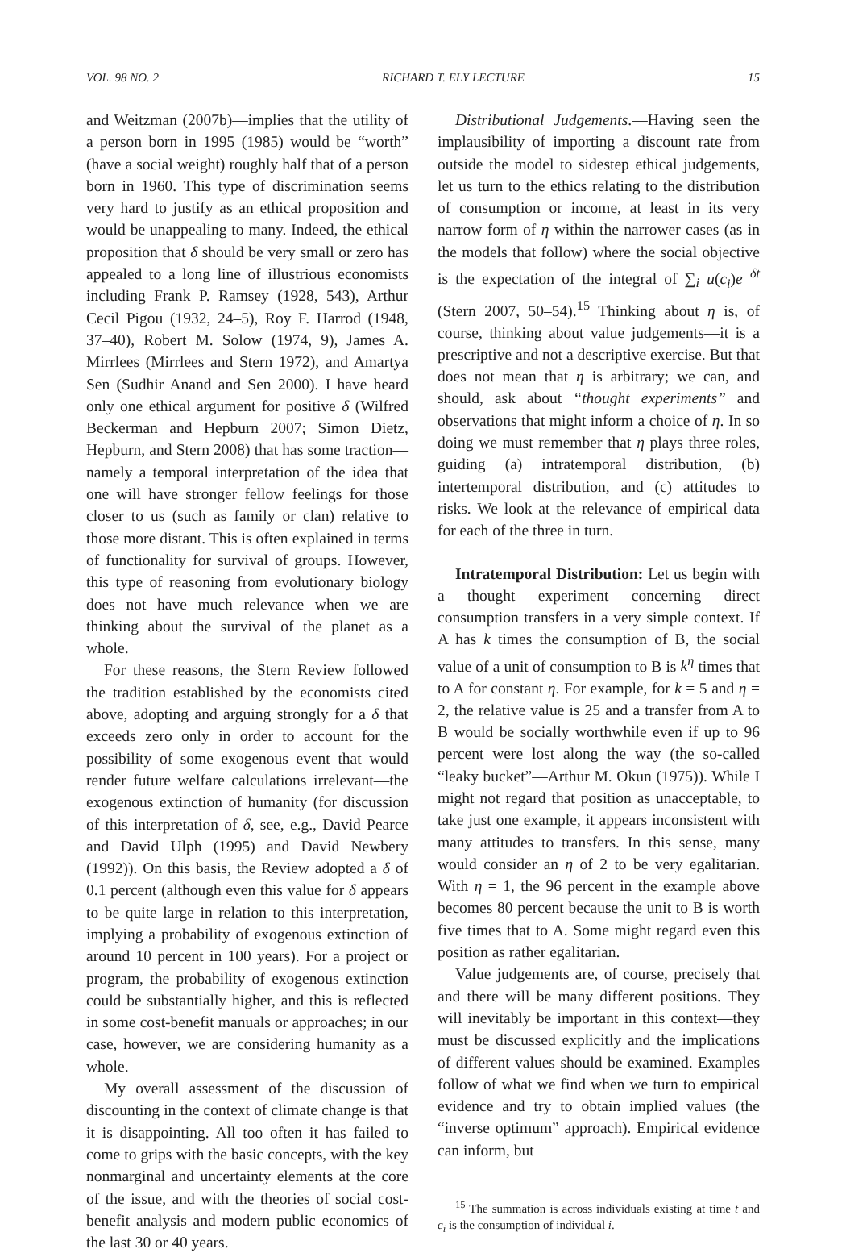VOL. 98 NO. 2 RICHARD T. ELY LECTURE 15
and Weitzman (2007b)—implies that the utility of a person born in 1995 (1985) would be “worth” (have a social weight) roughly half that of a person born in 1960. This type of discrimination seems very hard to justify as an ethical proposition and would be unappealing to many. Indeed, the ethical proposition that δ should be very small or zero has appealed to a long line of illustrious economists including Frank P. Ramsey (1928, 543), Arthur Cecil Pigou (1932, 24–5), Roy F. Harrod (1948, 37–40), Robert M. Solow (1974, 9), James A. Mirrlees (Mirrlees and Stern 1972), and Amartya Sen (Sudhir Anand and Sen 2000). I have heard only one ethical argument for positive δ (Wilfred Beckerman and Hepburn 2007; Simon Dietz, Hepburn, and Stern 2008) that has some traction—namely a temporal interpretation of the idea that one will have stronger fellow feelings for those closer to us (such as family or clan) relative to those more distant. This is often explained in terms of functionality for survival of groups. However, this type of reasoning from evolutionary biology does not have much relevance when we are thinking about the survival of the planet as a whole.
For these reasons, the Stern Review followed the tradition established by the economists cited above, adopting and arguing strongly for a δ that exceeds zero only in order to account for the possibility of some exogenous event that would render future welfare calculations irrelevant—the exogenous extinction of humanity (for discussion of this interpretation of δ, see, e.g., David Pearce and David Ulph (1995) and David Newbery (1992)). On this basis, the Review adopted a δ of 0.1 percent (although even this value for δ appears to be quite large in relation to this interpretation, implying a probability of exogenous extinction of around 10 percent in 100 years). For a project or program, the probability of exogenous extinction could be substantially higher, and this is reflected in some cost-benefit manuals or approaches; in our case, however, we are considering humanity as a whole.
My overall assessment of the discussion of discounting in the context of climate change is that it is disappointing. All too often it has failed to come to grips with the basic concepts, with the key nonmarginal and uncertainty elements at the core of the issue, and with the theories of social cost-benefit analysis and modern public economics of the last 30 or 40 years.
Distributional Judgements.—Having seen the implausibility of importing a discount rate from outside the model to sidestep ethical judgements, let us turn to the ethics relating to the distribution of consumption or income, at least in its very narrow form of η within the narrower cases (as in the models that follow) where the social objective is the expectation of the integral of ∑<sub>i</sub> u(c<sub>i</sub>)e<sup>−δt</sup> (Stern 2007, 50–54).<sup>15</sup> Thinking about η is, of course, thinking about value judgements—it is a prescriptive and not a descriptive exercise. But that does not mean that η is arbitrary; we can, and should, ask about “thought experiments” and observations that might inform a choice of η. In so doing we must remember that η plays three roles, guiding (a) intratemporal distribution, (b) intertemporal distribution, and (c) attitudes to risks. We look at the relevance of empirical data for each of the three in turn.
Intratemporal Distribution: Let us begin with a thought experiment concerning direct consumption transfers in a very simple context. If A has k times the consumption of B, the social value of a unit of consumption to B is k<sup>η</sup> times that to A for constant η. For example, for k = 5 and η = 2, the relative value is 25 and a transfer from A to B would be socially worthwhile even if up to 96 percent were lost along the way (the so-called “leaky bucket”—Arthur M. Okun (1975)). While I might not regard that position as unacceptable, to take just one example, it appears inconsistent with many attitudes to transfers. In this sense, many would consider an η of 2 to be very egalitarian. With η = 1, the 96 percent in the example above becomes 80 percent because the unit to B is worth five times that to A. Some might regard even this position as rather egalitarian.
Value judgements are, of course, precisely that and there will be many different positions. They will inevitably be important in this context—they must be discussed explicitly and the implications of different values should be examined. Examples follow of what we find when we turn to empirical evidence and try to obtain implied values (the “inverse optimum” approach). Empirical evidence can inform, but
<sup>15</sup> The summation is across individuals existing at time t and c<sub>i</sub> is the consumption of individual i.